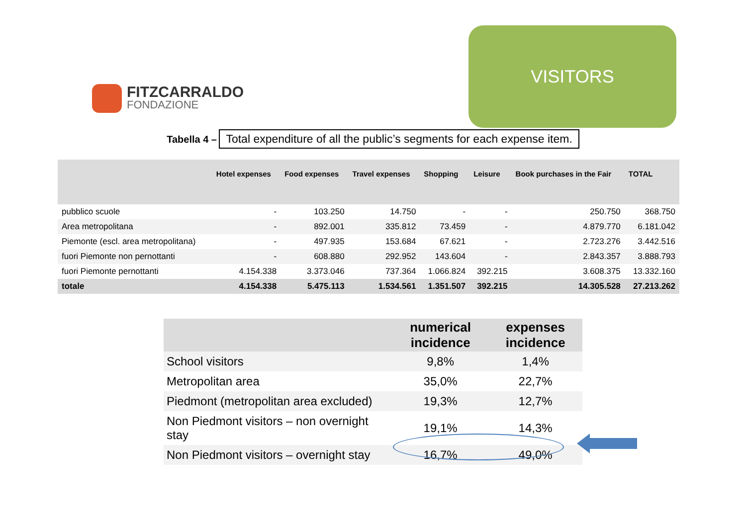FITZCARRALDO
FONDAZIONE
VISITORS
Tabella 4 – Total expenditure of all the public’s segments for each expense item.
| | Hotel expenses | Food expenses | Travel expenses | Shopping | Leisure | Book purchases in the Fair | TOTAL |
| --- | --- | --- | --- | --- | --- | --- | --- |
| pubblico scuole | - | 103.250 | 14.750 | - | - | 250.750 | 368.750 |
| Area metropolitana | - | 892.001 | 335.812 | 73.459 | - | 4.879.770 | 6.181.042 |
| Piemonte (escl. area metropolitana) | - | 497.935 | 153.684 | 67.621 | - | 2.723.276 | 3.442.516 |
| fuori Piemonte non pernottanti | - | 608.880 | 292.952 | 143.604 | - | 2.843.357 | 3.888.793 |
| fuori Piemonte pernottanti | 4.154.338 | 3.373.046 | 737.364 | 1.066.824 | 392.215 | 3.608.375 | 13.332.160 |
| totale | 4.154.338 | 5.475.113 | 1.534.561 | 1.351.507 | 392.215 | 14.305.528 | 27.213.262 |
| | numerical incidence | expenses incidence |
| --- | --- | --- |
| School visitors | 9,8% | 1,4% |
| Metropolitan area | 35,0% | 22,7% |
| Piedmont (metropolitan area excluded) | 19,3% | 12,7% |
| Non Piedmont visitors – non overnight stay | 19,1% | 14,3% |
| Non Piedmont visitors – overnight stay | 16,7% | 49,0% |